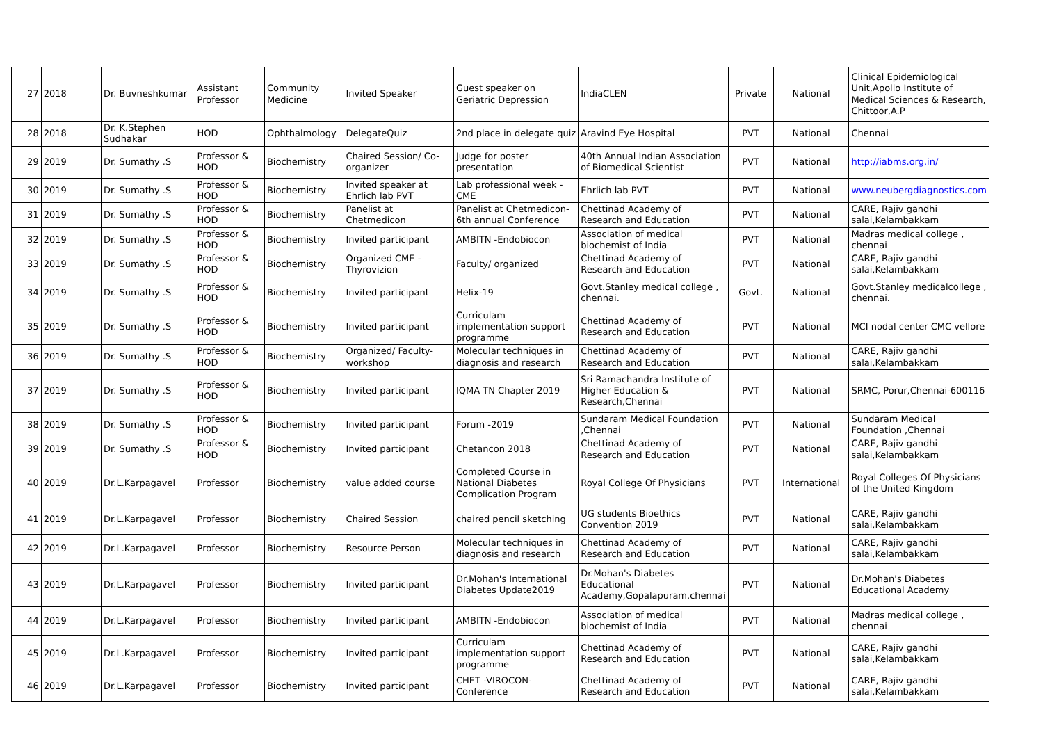| 27 | 2018 | Dr. Buvneshkumar | Assistant Professor | Community Medicine | Invited Speaker | Guest speaker on Geriatric Depression | IndiaCLEN | Private | National | Clinical Epidemiological Unit,Apollo Institute of Medical Sciences & Research, Chittoor,A.P |
| 28 | 2018 | Dr. K.Stephen Sudhakar | HOD | Ophthalmology | DelegateQuiz | 2nd place in delegate quiz | Aravind Eye Hospital | PVT | National | Chennai |
| 29 | 2019 | Dr. Sumathy .S | Professor & HOD | Biochemistry | Chaired Session/ Co-organizer | Judge for poster presentation | 40th Annual Indian Association of Biomedical Scientist | PVT | National | http://iabms.org.in/ |
| 30 | 2019 | Dr. Sumathy .S | Professor & HOD | Biochemistry | Invited speaker at Ehrlich lab PVT | Lab professional week -CME | Ehrlich lab PVT | PVT | National | www.neubergdiagnostics.com |
| 31 | 2019 | Dr. Sumathy .S | Professor & HOD | Biochemistry | Panelist at Chetmedicon | Panelist at Chetmedicon- 6th annual Conference | Chettinad Academy of Research and Education | PVT | National | CARE, Rajiv gandhi salai,Kelambakkam |
| 32 | 2019 | Dr. Sumathy .S | Professor & HOD | Biochemistry | Invited participant | AMBITN -Endobiocon | Association of medical biochemist of India | PVT | National | Madras medical college , chennai |
| 33 | 2019 | Dr. Sumathy .S | Professor & HOD | Biochemistry | Organized CME - Thyrovizion | Faculty/ organized | Chettinad Academy of Research and Education | PVT | National | CARE, Rajiv gandhi salai,Kelambakkam |
| 34 | 2019 | Dr. Sumathy .S | Professor & HOD | Biochemistry | Invited participant | Helix-19 | Govt.Stanley medical college , chennai. | Govt. | National | Govt.Stanley medicalcollege , chennai. |
| 35 | 2019 | Dr. Sumathy .S | Professor & HOD | Biochemistry | Invited participant | Curriculam implementation support programme | Chettinad Academy of Research and Education | PVT | National | MCI nodal center CMC vellore |
| 36 | 2019 | Dr. Sumathy .S | Professor & HOD | Biochemistry | Organized/ Faculty-workshop | Molecular techniques in diagnosis and research | Chettinad Academy of Research and Education | PVT | National | CARE, Rajiv gandhi salai,Kelambakkam |
| 37 | 2019 | Dr. Sumathy .S | Professor & HOD | Biochemistry | Invited participant | IQMA TN Chapter 2019 | Sri Ramachandra Institute of Higher Education & Research,Chennai | PVT | National | SRMC, Porur,Chennai-600116 |
| 38 | 2019 | Dr. Sumathy .S | Professor & HOD | Biochemistry | Invited participant | Forum -2019 | Sundaram Medical Foundation ,Chennai | PVT | National | Sundaram Medical Foundation ,Chennai |
| 39 | 2019 | Dr. Sumathy .S | Professor & HOD | Biochemistry | Invited participant | Chetancon 2018 | Chettinad Academy of Research and Education | PVT | National | CARE, Rajiv gandhi salai,Kelambakkam |
| 40 | 2019 | Dr.L.Karpagavel | Professor | Biochemistry | value added course | Completed Course in National Diabetes Complication Program | Royal College Of Physicians | PVT | International | Royal Colleges Of Physicians of the United Kingdom |
| 41 | 2019 | Dr.L.Karpagavel | Professor | Biochemistry | Chaired Session | chaired pencil sketching | UG students Bioethics Convention 2019 | PVT | National | CARE, Rajiv gandhi salai,Kelambakkam |
| 42 | 2019 | Dr.L.Karpagavel | Professor | Biochemistry | Resource Person | Molecular techniques in diagnosis and research | Chettinad Academy of Research and Education | PVT | National | CARE, Rajiv gandhi salai,Kelambakkam |
| 43 | 2019 | Dr.L.Karpagavel | Professor | Biochemistry | Invited participant | Dr.Mohan's International Diabetes Update2019 | Dr.Mohan's Diabetes Educational Academy,Gopalapuram,chennai | PVT | National | Dr.Mohan's Diabetes Educational Academy |
| 44 | 2019 | Dr.L.Karpagavel | Professor | Biochemistry | Invited participant | AMBITN -Endobiocon | Association of medical biochemist of India | PVT | National | Madras medical college , chennai |
| 45 | 2019 | Dr.L.Karpagavel | Professor | Biochemistry | Invited participant | Curriculam implementation support programme | Chettinad Academy of Research and Education | PVT | National | CARE, Rajiv gandhi salai,Kelambakkam |
| 46 | 2019 | Dr.L.Karpagavel | Professor | Biochemistry | Invited participant | CHET -VIROCON-Conference | Chettinad Academy of Research and Education | PVT | National | CARE, Rajiv gandhi salai,Kelambakkam |